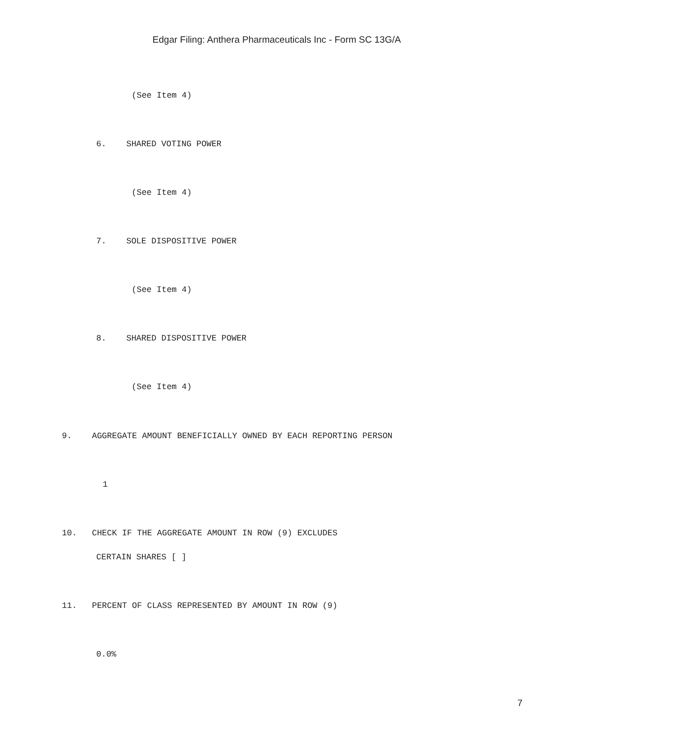Edgar Filing: Anthera Pharmaceuticals Inc - Form SC 13G/A
(See Item 4)
6. SHARED VOTING POWER
(See Item 4)
7. SOLE DISPOSITIVE POWER
(See Item 4)
8. SHARED DISPOSITIVE POWER
(See Item 4)
9. AGGREGATE AMOUNT BENEFICIALLY OWNED BY EACH REPORTING PERSON
1
10. CHECK IF THE AGGREGATE AMOUNT IN ROW (9) EXCLUDES
CERTAIN SHARES [ ]
11. PERCENT OF CLASS REPRESENTED BY AMOUNT IN ROW (9)
0.0%
7